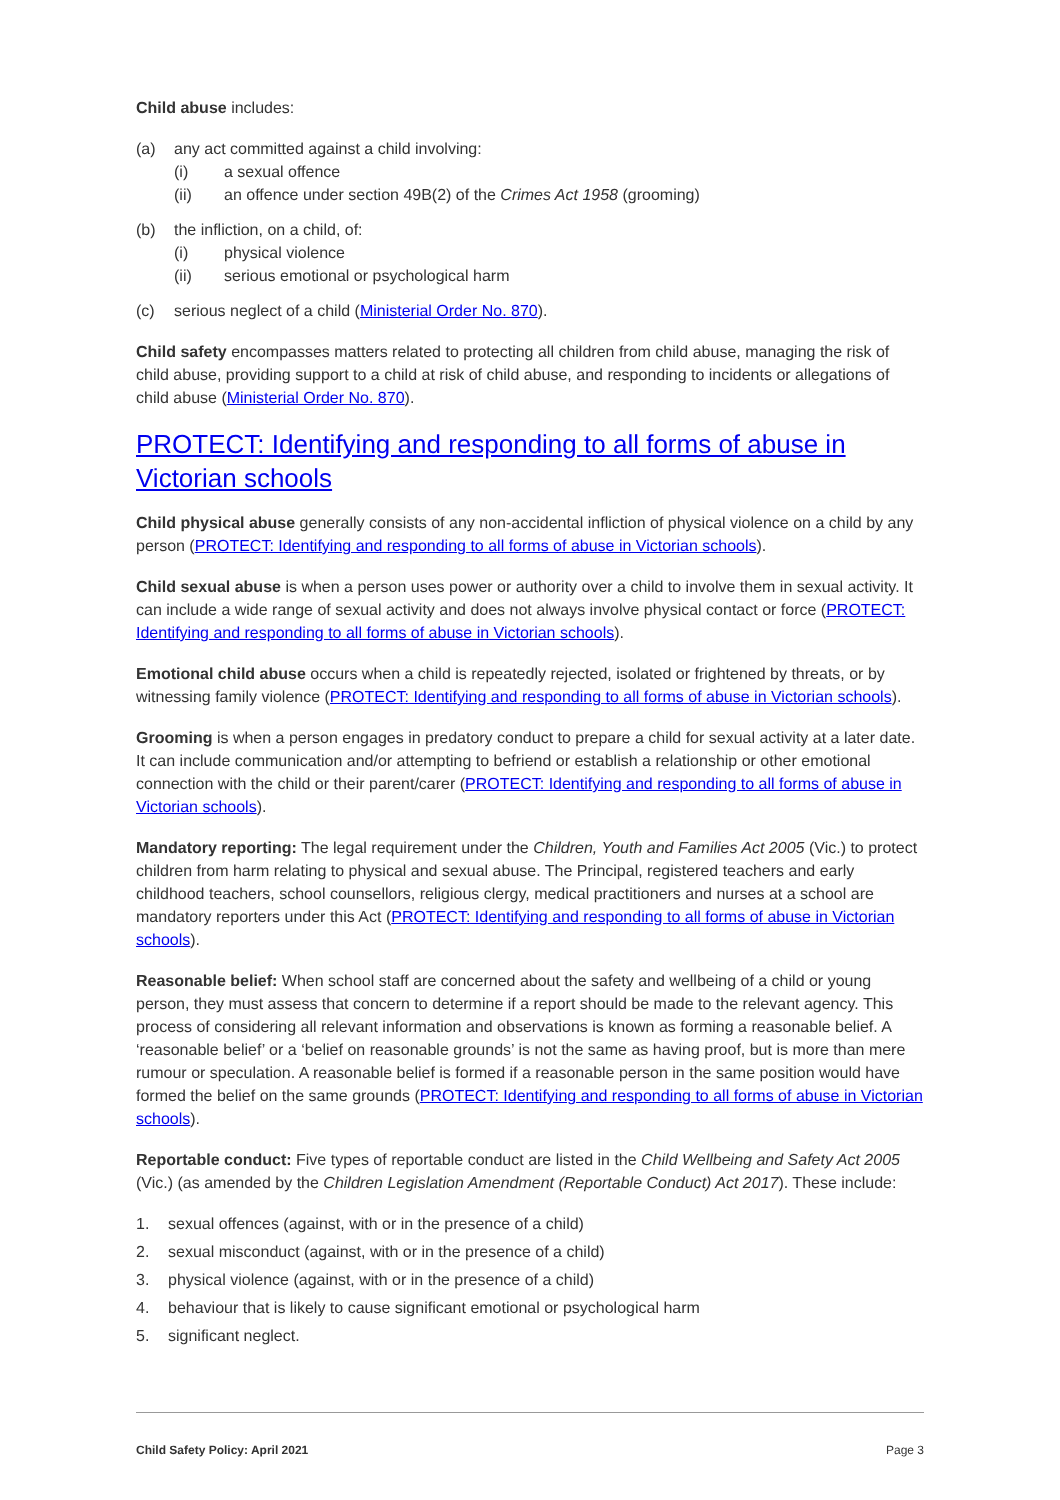Child abuse includes:
(a) any act committed against a child involving:
(i) a sexual offence
(ii) an offence under section 49B(2) of the Crimes Act 1958 (grooming)
(b) the infliction, on a child, of:
(i) physical violence
(ii) serious emotional or psychological harm
(c) serious neglect of a child (Ministerial Order No. 870).
Child safety encompasses matters related to protecting all children from child abuse, managing the risk of child abuse, providing support to a child at risk of child abuse, and responding to incidents or allegations of child abuse (Ministerial Order No. 870).
PROTECT: Identifying and responding to all forms of abuse in Victorian schools
Child physical abuse generally consists of any non-accidental infliction of physical violence on a child by any person (PROTECT: Identifying and responding to all forms of abuse in Victorian schools).
Child sexual abuse is when a person uses power or authority over a child to involve them in sexual activity. It can include a wide range of sexual activity and does not always involve physical contact or force (PROTECT: Identifying and responding to all forms of abuse in Victorian schools).
Emotional child abuse occurs when a child is repeatedly rejected, isolated or frightened by threats, or by witnessing family violence (PROTECT: Identifying and responding to all forms of abuse in Victorian schools).
Grooming is when a person engages in predatory conduct to prepare a child for sexual activity at a later date. It can include communication and/or attempting to befriend or establish a relationship or other emotional connection with the child or their parent/carer (PROTECT: Identifying and responding to all forms of abuse in Victorian schools).
Mandatory reporting: The legal requirement under the Children, Youth and Families Act 2005 (Vic.) to protect children from harm relating to physical and sexual abuse. The Principal, registered teachers and early childhood teachers, school counsellors, religious clergy, medical practitioners and nurses at a school are mandatory reporters under this Act (PROTECT: Identifying and responding to all forms of abuse in Victorian schools).
Reasonable belief: When school staff are concerned about the safety and wellbeing of a child or young person, they must assess that concern to determine if a report should be made to the relevant agency. This process of considering all relevant information and observations is known as forming a reasonable belief. A ‘reasonable belief’ or a ‘belief on reasonable grounds’ is not the same as having proof, but is more than mere rumour or speculation. A reasonable belief is formed if a reasonable person in the same position would have formed the belief on the same grounds (PROTECT: Identifying and responding to all forms of abuse in Victorian schools).
Reportable conduct: Five types of reportable conduct are listed in the Child Wellbeing and Safety Act 2005 (Vic.) (as amended by the Children Legislation Amendment (Reportable Conduct) Act 2017). These include:
1. sexual offences (against, with or in the presence of a child)
2. sexual misconduct (against, with or in the presence of a child)
3. physical violence (against, with or in the presence of a child)
4. behaviour that is likely to cause significant emotional or psychological harm
5. significant neglect.
Child Safety Policy: April 2021 Page 3